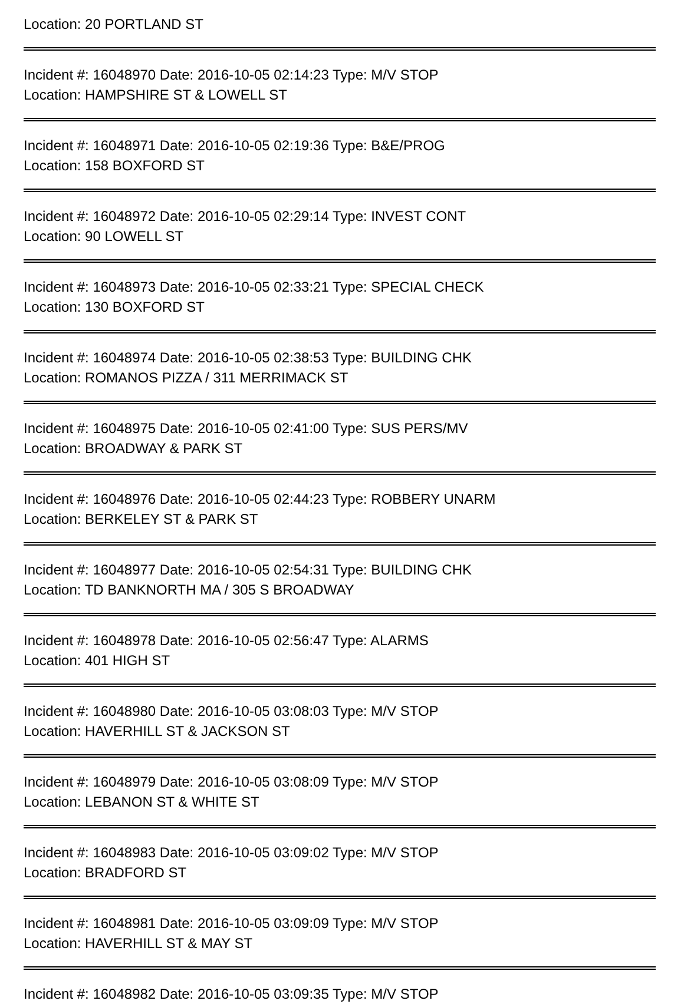Location: 20 PORTLAND ST
Incident #: 16048970 Date: 2016-10-05 02:14:23 Type: M/V STOP
Location: HAMPSHIRE ST & LOWELL ST
Incident #: 16048971 Date: 2016-10-05 02:19:36 Type: B&E/PROG
Location: 158 BOXFORD ST
Incident #: 16048972 Date: 2016-10-05 02:29:14 Type: INVEST CONT
Location: 90 LOWELL ST
Incident #: 16048973 Date: 2016-10-05 02:33:21 Type: SPECIAL CHECK
Location: 130 BOXFORD ST
Incident #: 16048974 Date: 2016-10-05 02:38:53 Type: BUILDING CHK
Location: ROMANOS PIZZA / 311 MERRIMACK ST
Incident #: 16048975 Date: 2016-10-05 02:41:00 Type: SUS PERS/MV
Location: BROADWAY & PARK ST
Incident #: 16048976 Date: 2016-10-05 02:44:23 Type: ROBBERY UNARM
Location: BERKELEY ST & PARK ST
Incident #: 16048977 Date: 2016-10-05 02:54:31 Type: BUILDING CHK
Location: TD BANKNORTH MA / 305 S BROADWAY
Incident #: 16048978 Date: 2016-10-05 02:56:47 Type: ALARMS
Location: 401 HIGH ST
Incident #: 16048980 Date: 2016-10-05 03:08:03 Type: M/V STOP
Location: HAVERHILL ST & JACKSON ST
Incident #: 16048979 Date: 2016-10-05 03:08:09 Type: M/V STOP
Location: LEBANON ST & WHITE ST
Incident #: 16048983 Date: 2016-10-05 03:09:02 Type: M/V STOP
Location: BRADFORD ST
Incident #: 16048981 Date: 2016-10-05 03:09:09 Type: M/V STOP
Location: HAVERHILL ST & MAY ST
Incident #: 16048982 Date: 2016-10-05 03:09:35 Type: M/V STOP